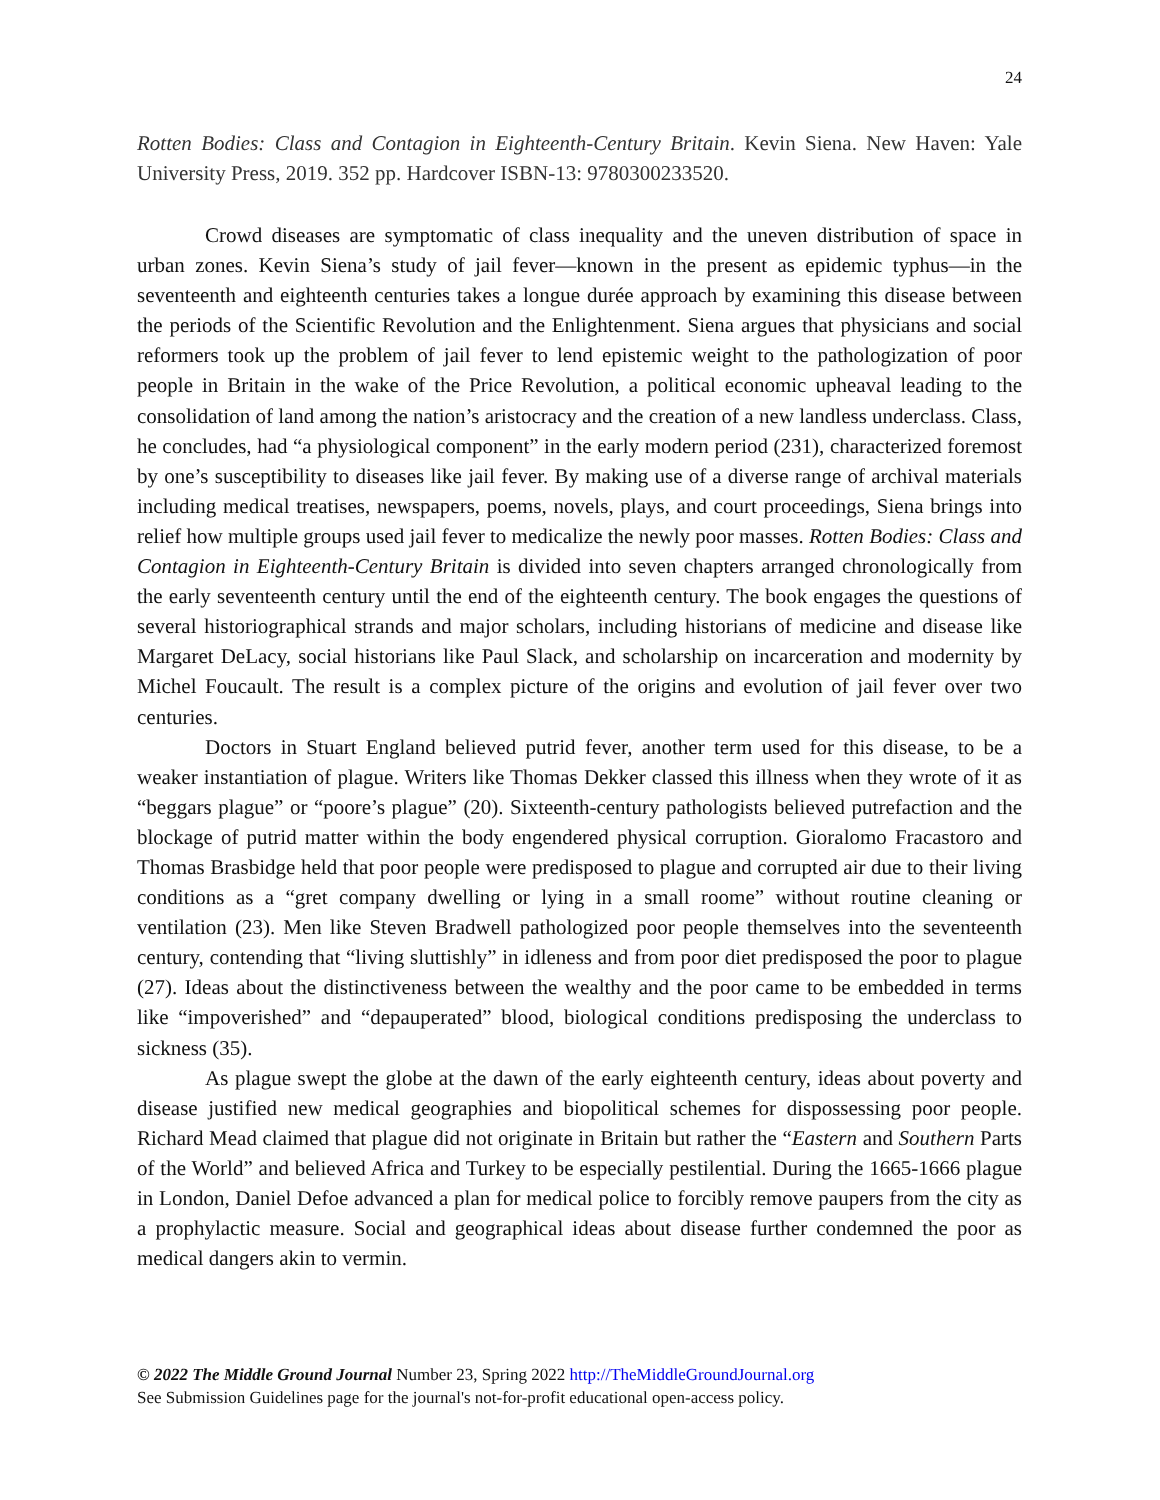24
Rotten Bodies: Class and Contagion in Eighteenth-Century Britain. Kevin Siena. New Haven: Yale University Press, 2019. 352 pp. Hardcover ISBN-13: 9780300233520.
Crowd diseases are symptomatic of class inequality and the uneven distribution of space in urban zones. Kevin Siena’s study of jail fever—known in the present as epidemic typhus—in the seventeenth and eighteenth centuries takes a longue durée approach by examining this disease between the periods of the Scientific Revolution and the Enlightenment. Siena argues that physicians and social reformers took up the problem of jail fever to lend epistemic weight to the pathologization of poor people in Britain in the wake of the Price Revolution, a political economic upheaval leading to the consolidation of land among the nation’s aristocracy and the creation of a new landless underclass. Class, he concludes, had “a physiological component” in the early modern period (231), characterized foremost by one’s susceptibility to diseases like jail fever. By making use of a diverse range of archival materials including medical treatises, newspapers, poems, novels, plays, and court proceedings, Siena brings into relief how multiple groups used jail fever to medicalize the newly poor masses. Rotten Bodies: Class and Contagion in Eighteenth-Century Britain is divided into seven chapters arranged chronologically from the early seventeenth century until the end of the eighteenth century. The book engages the questions of several historiographical strands and major scholars, including historians of medicine and disease like Margaret DeLacy, social historians like Paul Slack, and scholarship on incarceration and modernity by Michel Foucault. The result is a complex picture of the origins and evolution of jail fever over two centuries.
Doctors in Stuart England believed putrid fever, another term used for this disease, to be a weaker instantiation of plague. Writers like Thomas Dekker classed this illness when they wrote of it as “beggars plague” or “poore’s plague” (20). Sixteenth-century pathologists believed putrefaction and the blockage of putrid matter within the body engendered physical corruption. Gioralomo Fracastoro and Thomas Brasbidge held that poor people were predisposed to plague and corrupted air due to their living conditions as a “gret company dwelling or lying in a small roome” without routine cleaning or ventilation (23). Men like Steven Bradwell pathologized poor people themselves into the seventeenth century, contending that “living sluttishly” in idleness and from poor diet predisposed the poor to plague (27). Ideas about the distinctiveness between the wealthy and the poor came to be embedded in terms like “impoverished” and “depauperated” blood, biological conditions predisposing the underclass to sickness (35).
As plague swept the globe at the dawn of the early eighteenth century, ideas about poverty and disease justified new medical geographies and biopolitical schemes for dispossessing poor people. Richard Mead claimed that plague did not originate in Britain but rather the “Eastern and Southern Parts of the World” and believed Africa and Turkey to be especially pestilential. During the 1665-1666 plague in London, Daniel Defoe advanced a plan for medical police to forcibly remove paupers from the city as a prophylactic measure. Social and geographical ideas about disease further condemned the poor as medical dangers akin to vermin.
© 2022 The Middle Ground Journal Number 23, Spring 2022 http://TheMiddleGroundJournal.org
See Submission Guidelines page for the journal's not-for-profit educational open-access policy.